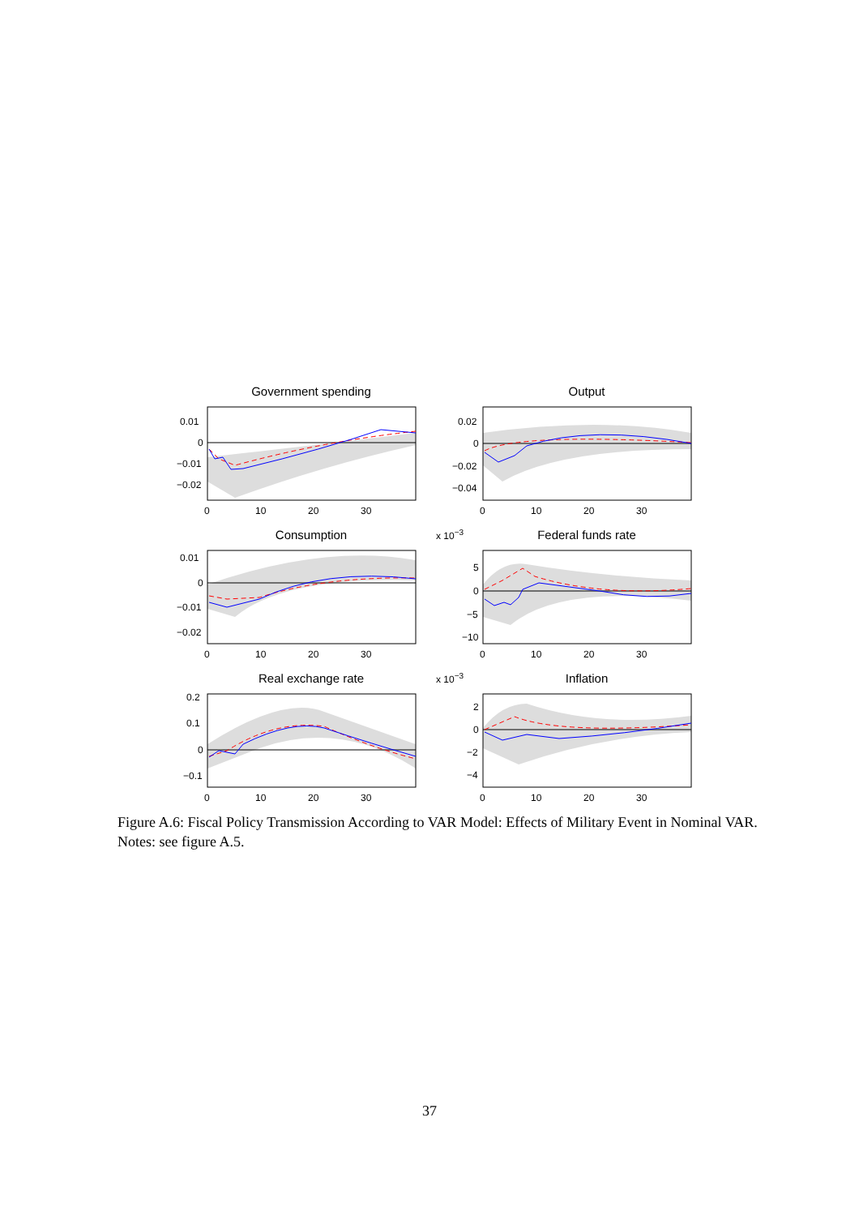Government spending
0.01
0
−0.01
−0.02
0
10
20
30
Output
0.02
0
−0.02
−0.04
0
10
20
30
Consumption
0.01
0
−0.01
−0.02
0
10
20
30
x 10<sup>−3</sup>
Federal funds rate
5
0
−5
−10
0
10
20
30
Real exchange rate
0.2
0.1
0
−0.1
0
10
20
30
x 10<sup>−3</sup>
Inflation
2
0
−2
−4
0
10
20
30
Figure A.6: Fiscal Policy Transmission According to VAR Model: Effects of Military Event in Nominal VAR. Notes: see figure A.5.
37